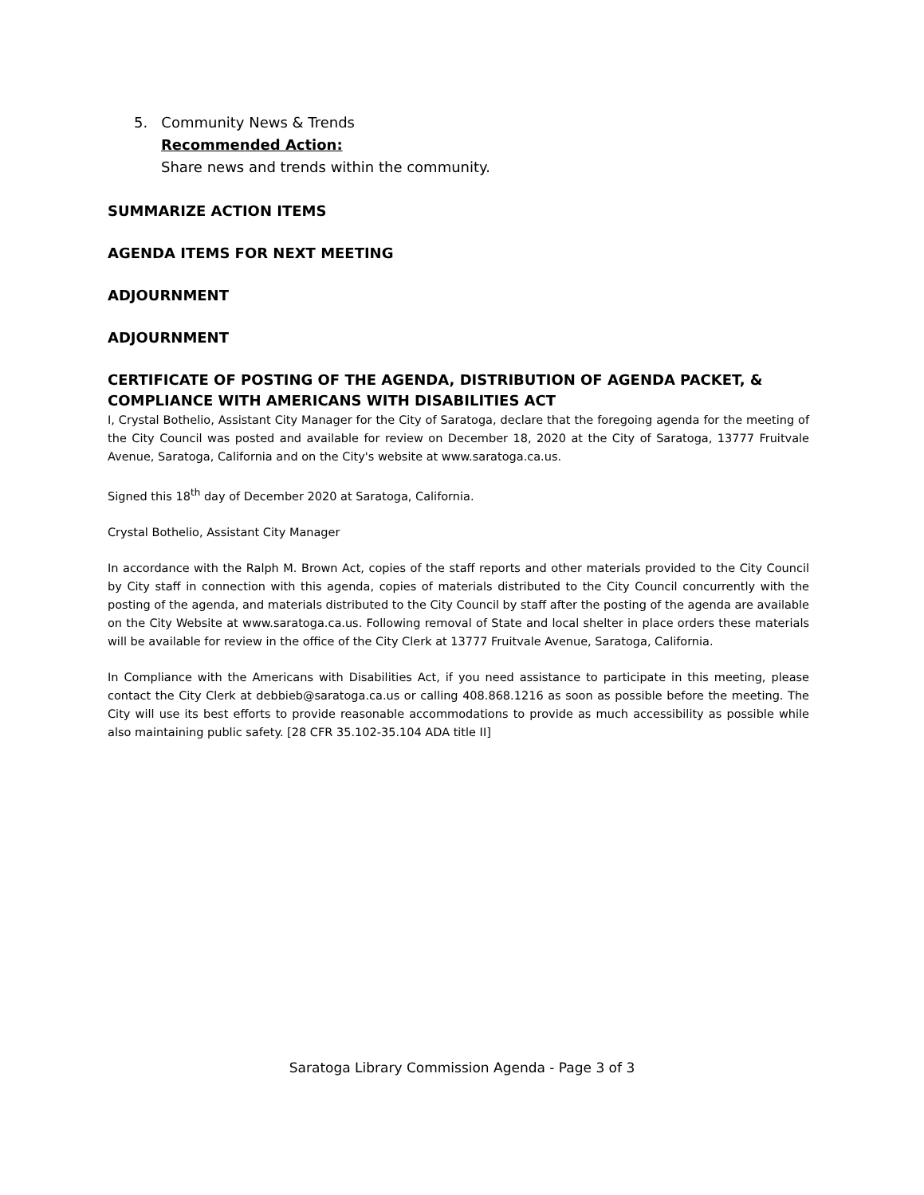5. Community News & Trends
Recommended Action:
Share news and trends within the community.
SUMMARIZE ACTION ITEMS
AGENDA ITEMS FOR NEXT MEETING
ADJOURNMENT
ADJOURNMENT
CERTIFICATE OF POSTING OF THE AGENDA, DISTRIBUTION OF AGENDA PACKET, & COMPLIANCE WITH AMERICANS WITH DISABILITIES ACT
I, Crystal Bothelio, Assistant City Manager for the City of Saratoga, declare that the foregoing agenda for the meeting of the City Council was posted and available for review on December 18, 2020 at the City of Saratoga, 13777 Fruitvale Avenue, Saratoga, California and on the City's website at www.saratoga.ca.us.
Signed this 18<sup>th</sup> day of December 2020 at Saratoga, California.
Crystal Bothelio, Assistant City Manager
In accordance with the Ralph M. Brown Act, copies of the staff reports and other materials provided to the City Council by City staff in connection with this agenda, copies of materials distributed to the City Council concurrently with the posting of the agenda, and materials distributed to the City Council by staff after the posting of the agenda are available on the City Website at www.saratoga.ca.us. Following removal of State and local shelter in place orders these materials will be available for review in the office of the City Clerk at 13777 Fruitvale Avenue, Saratoga, California.
In Compliance with the Americans with Disabilities Act, if you need assistance to participate in this meeting, please contact the City Clerk at debbieb@saratoga.ca.us or calling 408.868.1216 as soon as possible before the meeting. The City will use its best efforts to provide reasonable accommodations to provide as much accessibility as possible while also maintaining public safety. [28 CFR 35.102-35.104 ADA title II]
Saratoga Library Commission Agenda - Page 3 of 3